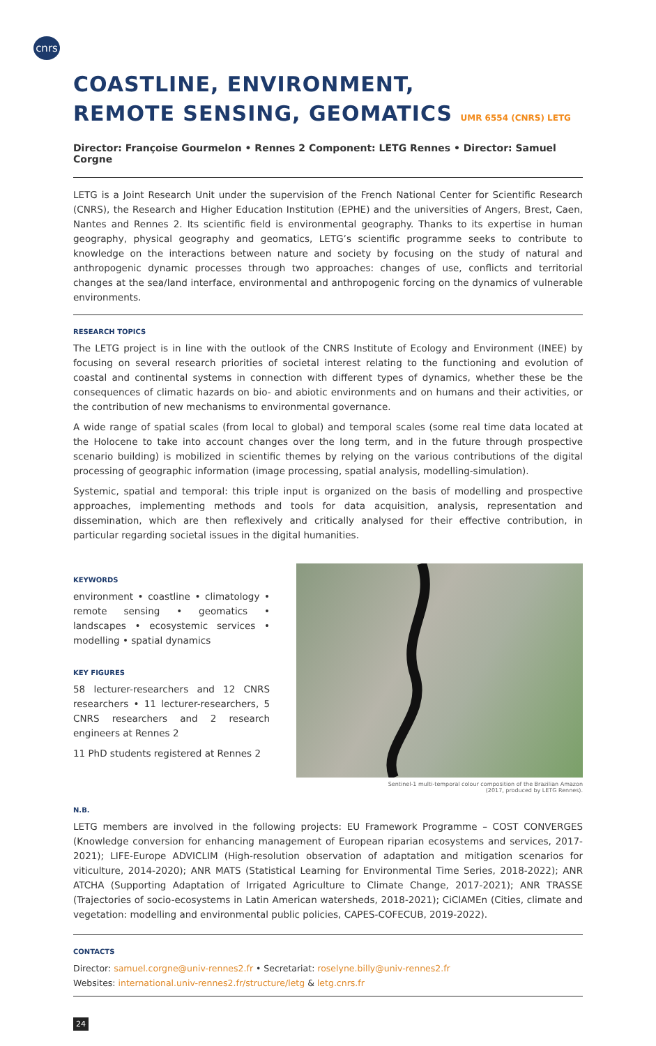cnrs
COASTLINE, ENVIRONMENT,
REMOTE SENSING, GEOMATICS UMR 6554 (CNRS) LETG
Director: Françoise Gourmelon • Rennes 2 Component: LETG Rennes • Director: Samuel Corgne
LETG is a Joint Research Unit under the supervision of the French National Center for Scientific Research (CNRS), the Research and Higher Education Institution (EPHE) and the universities of Angers, Brest, Caen, Nantes and Rennes 2. Its scientific field is environmental geography. Thanks to its expertise in human geography, physical geography and geomatics, LETG’s scientific programme seeks to contribute to knowledge on the interactions between nature and society by focusing on the study of natural and anthropogenic dynamic processes through two approaches: changes of use, conflicts and territorial changes at the sea/land interface, environmental and anthropogenic forcing on the dynamics of vulnerable environments.
RESEARCH TOPICS
The LETG project is in line with the outlook of the CNRS Institute of Ecology and Environment (INEE) by focusing on several research priorities of societal interest relating to the functioning and evolution of coastal and continental systems in connection with different types of dynamics, whether these be the consequences of climatic hazards on bio- and abiotic environments and on humans and their activities, or the contribution of new mechanisms to environmental governance.
A wide range of spatial scales (from local to global) and temporal scales (some real time data located at the Holocene to take into account changes over the long term, and in the future through prospective scenario building) is mobilized in scientific themes by relying on the various contributions of the digital processing of geographic information (image processing, spatial analysis, modelling-simulation).
Systemic, spatial and temporal: this triple input is organized on the basis of modelling and prospective approaches, implementing methods and tools for data acquisition, analysis, representation and dissemination, which are then reflexively and critically analysed for their effective contribution, in particular regarding societal issues in the digital humanities.
KEYWORDS
environment • coastline • climatology • remote sensing • geomatics • landscapes • ecosystemic services • modelling • spatial dynamics
KEY FIGURES
58 lecturer-researchers and 12 CNRS researchers • 11 lecturer-researchers, 5 CNRS researchers and 2 research engineers at Rennes 2
11 PhD students registered at Rennes 2
Sentinel-1 multi-temporal colour composition of the Brazilian Amazon
(2017, produced by LETG Rennes).
N.B.
LETG members are involved in the following projects: EU Framework Programme – COST CONVERGES (Knowledge conversion for enhancing management of European riparian ecosystems and services, 2017-2021); LIFE-Europe ADVICLIM (High-resolution observation of adaptation and mitigation scenarios for viticulture, 2014-2020); ANR MATS (Statistical Learning for Environmental Time Series, 2018-2022); ANR ATCHA (Supporting Adaptation of Irrigated Agriculture to Climate Change, 2017-2021); ANR TRASSE (Trajectories of socio-ecosystems in Latin American watersheds, 2018-2021); CiClAMEn (Cities, climate and vegetation: modelling and environmental public policies, CAPES-COFECUB, 2019-2022).
CONTACTS
Director: samuel.corgne@univ-rennes2.fr • Secretariat: roselyne.billy@univ-rennes2.fr
Websites: international.univ-rennes2.fr/structure/letg & letg.cnrs.fr
24